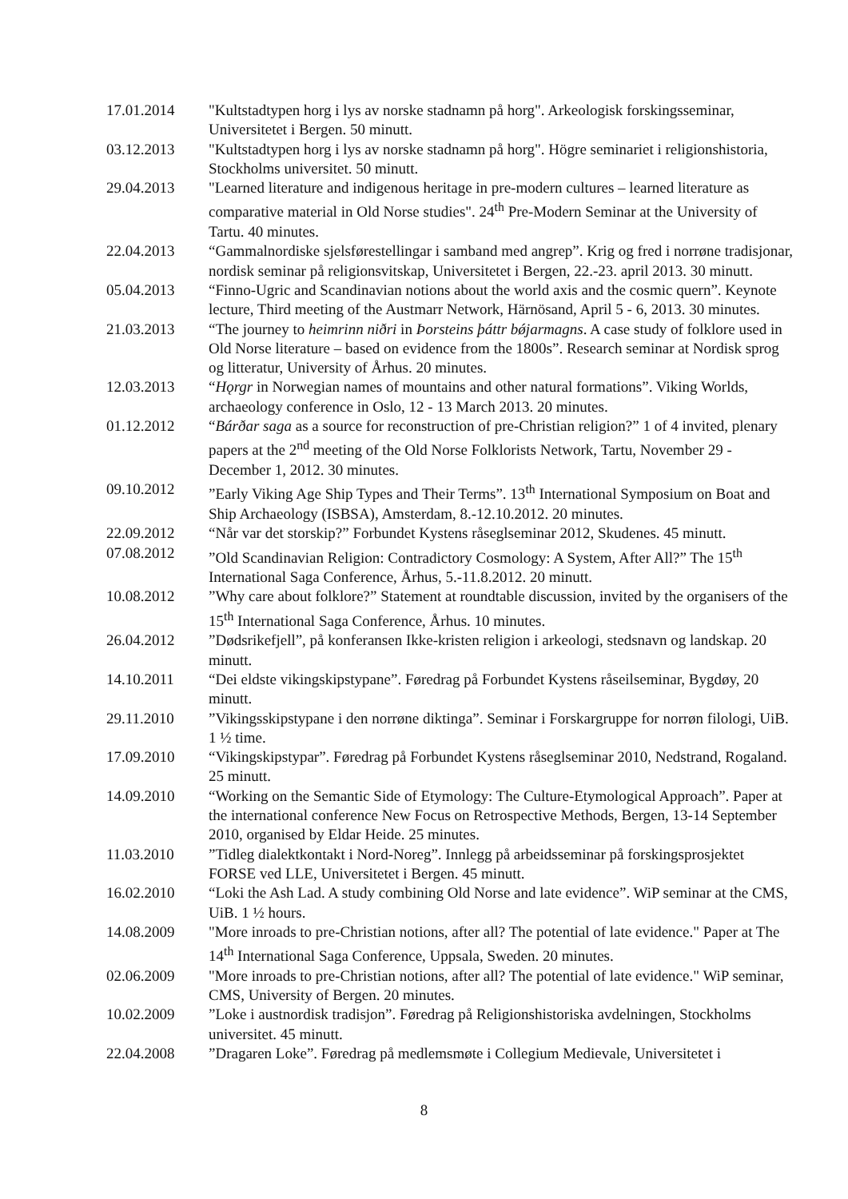| 17.01.2014 | "Kultstadtypen horg i lys av norske stadnamn på horg". Arkeologisk forskingsseminar, Universitetet i Bergen. 50 minutt. |
| 03.12.2013 | "Kultstadtypen horg i lys av norske stadnamn på horg". Högre seminariet i religionshistoria, Stockholms universitet. 50 minutt. |
| 29.04.2013 | "Learned literature and indigenous heritage in pre-modern cultures – learned literature as comparative material in Old Norse studies". 24<sup>th</sup> Pre-Modern Seminar at the University of Tartu. 40 minutes. |
| 22.04.2013 | “Gammalnordiske sjelsførestellingar i samband med angrep”. Krig og fred i norrøne tradisjonar, nordisk seminar på religionsvitskap, Universitetet i Bergen, 22.-23. april 2013. 30 minutt. |
| 05.04.2013 | “Finno-Ugric and Scandinavian notions about the world axis and the cosmic quern”. Keynote lecture, Third meeting of the Austmarr Network, Härnösand, April 5 - 6, 2013. 30 minutes. |
| 21.03.2013 | “The journey to heimrinn niðri in Þorsteins þáttr bǿjarmagns . A case study of folklore used in Old Norse literature – based on evidence from the 1800s”. Research seminar at Nordisk sprog og litteratur, University of Århus. 20 minutes. |
| 12.03.2013 | “ Hǫrgr in Norwegian names of mountains and other natural formations”. Viking Worlds, archaeology conference in Oslo, 12 - 13 March 2013. 20 minutes. |
| 01.12.2012 | “ Bárðar saga as a source for reconstruction of pre-Christian religion?” 1 of 4 invited, plenary papers at the 2<sup>nd</sup> meeting of the Old Norse Folklorists Network, Tartu, November 29 - December 1, 2012. 30 minutes. |
| 09.10.2012 | ”Early Viking Age Ship Types and Their Terms”. 13<sup>th</sup> International Symposium on Boat and Ship Archaeology (ISBSA), Amsterdam, 8.-12.10.2012. 20 minutes. |
| 22.09.2012 | “Når var det storskip?” Forbundet Kystens råseglseminar 2012, Skudenes. 45 minutt. |
| 07.08.2012 | ”Old Scandinavian Religion: Contradictory Cosmology: A System, After All?” The 15<sup>th</sup> International Saga Conference, Århus, 5.-11.8.2012. 20 minutt. |
| 10.08.2012 | ”Why care about folklore?” Statement at roundtable discussion, invited by the organisers of the 15<sup>th</sup> International Saga Conference, Århus. 10 minutes. |
| 26.04.2012 | ”Dødsrikefjell”, på konferansen Ikke-kristen religion i arkeologi, stedsnavn og landskap. 20 minutt. |
| 14.10.2011 | “Dei eldste vikingskipstypane”. Føredrag på Forbundet Kystens råseilseminar, Bygdøy, 20 minutt. |
| 29.11.2010 | ”Vikingsskipstypane i den norrøne diktinga”. Seminar i Forskargruppe for norrøn filologi, UiB. 1 ½ time. |
| 17.09.2010 | “Vikingskipstypar”. Føredrag på Forbundet Kystens råseglseminar 2010, Nedstrand, Rogaland. 25 minutt. |
| 14.09.2010 | “Working on the Semantic Side of Etymology: The Culture-Etymological Approach”. Paper at the international conference New Focus on Retrospective Methods, Bergen, 13-14 September 2010, organised by Eldar Heide. 25 minutes. |
| 11.03.2010 | ”Tidleg dialektkontakt i Nord-Noreg”. Innlegg på arbeidsseminar på forskingsprosjektet FORSE ved LLE, Universitetet i Bergen. 45 minutt. |
| 16.02.2010 | “Loki the Ash Lad. A study combining Old Norse and late evidence”. WiP seminar at the CMS, UiB. 1 ½ hours. |
| 14.08.2009 | "More inroads to pre-Christian notions, after all? The potential of late evidence." Paper at The 14<sup>th</sup> International Saga Conference, Uppsala, Sweden. 20 minutes. |
| 02.06.2009 | "More inroads to pre-Christian notions, after all? The potential of late evidence." WiP seminar, CMS, University of Bergen. 20 minutes. |
| 10.02.2009 | ”Loke i austnordisk tradisjon”. Føredrag på Religionshistoriska avdelningen, Stockholms universitet. 45 minutt. |
| 22.04.2008 | ”Dragaren Loke”. Føredrag på medlemsmøte i Collegium Medievale, Universitetet i |
8